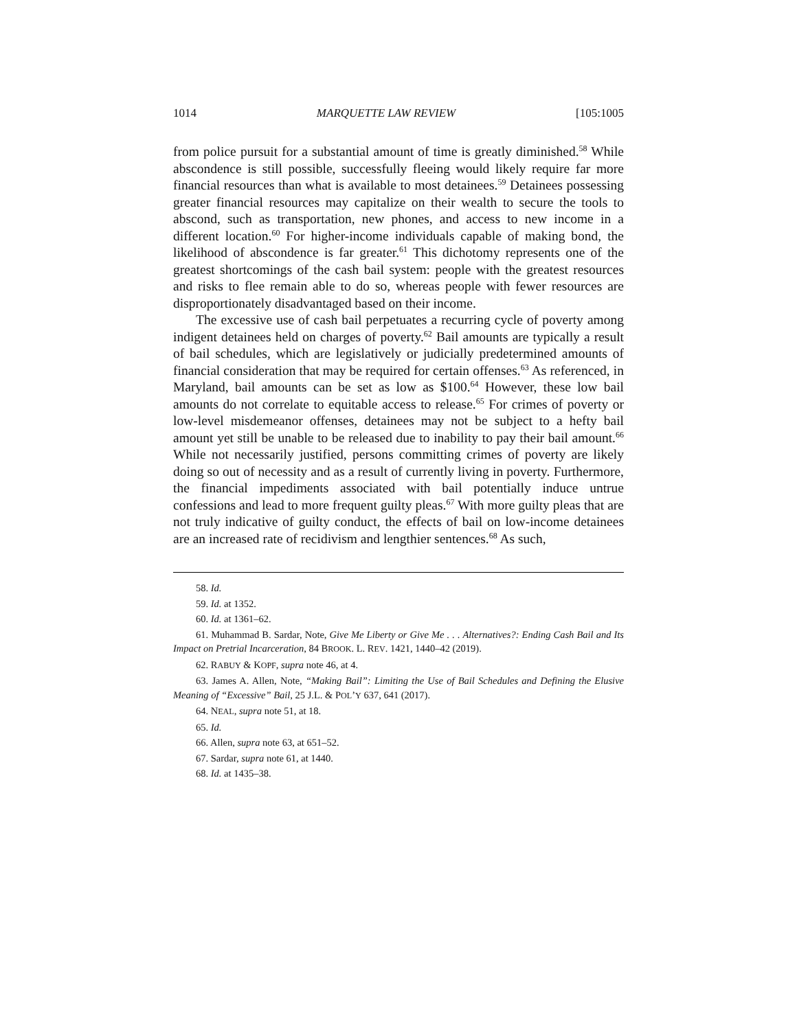1014 MARQUETTE LAW REVIEW [105:1005
from police pursuit for a substantial amount of time is greatly diminished.<sup>58</sup> While abscondence is still possible, successfully fleeing would likely require far more financial resources than what is available to most detainees.<sup>59</sup> Detainees possessing greater financial resources may capitalize on their wealth to secure the tools to abscond, such as transportation, new phones, and access to new income in a different location.<sup>60</sup> For higher-income individuals capable of making bond, the likelihood of abscondence is far greater.<sup>61</sup> This dichotomy represents one of the greatest shortcomings of the cash bail system: people with the greatest resources and risks to flee remain able to do so, whereas people with fewer resources are disproportionately disadvantaged based on their income.
The excessive use of cash bail perpetuates a recurring cycle of poverty among indigent detainees held on charges of poverty.<sup>62</sup> Bail amounts are typically a result of bail schedules, which are legislatively or judicially predetermined amounts of financial consideration that may be required for certain offenses.<sup>63</sup> As referenced, in Maryland, bail amounts can be set as low as $100.<sup>64</sup> However, these low bail amounts do not correlate to equitable access to release.<sup>65</sup> For crimes of poverty or low-level misdemeanor offenses, detainees may not be subject to a hefty bail amount yet still be unable to be released due to inability to pay their bail amount.<sup>66</sup> While not necessarily justified, persons committing crimes of poverty are likely doing so out of necessity and as a result of currently living in poverty. Furthermore, the financial impediments associated with bail potentially induce untrue confessions and lead to more frequent guilty pleas.<sup>67</sup> With more guilty pleas that are not truly indicative of guilty conduct, the effects of bail on low-income detainees are an increased rate of recidivism and lengthier sentences.<sup>68</sup> As such,
58. Id.
59. Id. at 1352.
60. Id. at 1361–62.
61. Muhammad B. Sardar, Note, Give Me Liberty or Give Me . . . Alternatives?: Ending Cash Bail and Its Impact on Pretrial Incarceration, 84 BROOK. L. REV. 1421, 1440–42 (2019).
62. RABUY & KOPF, supra note 46, at 4.
63. James A. Allen, Note, “Making Bail”: Limiting the Use of Bail Schedules and Defining the Elusive Meaning of “Excessive” Bail, 25 J.L. & POL’Y 637, 641 (2017).
64. NEAL, supra note 51, at 18.
65. Id.
66. Allen, supra note 63, at 651–52.
67. Sardar, supra note 61, at 1440.
68. Id. at 1435–38.